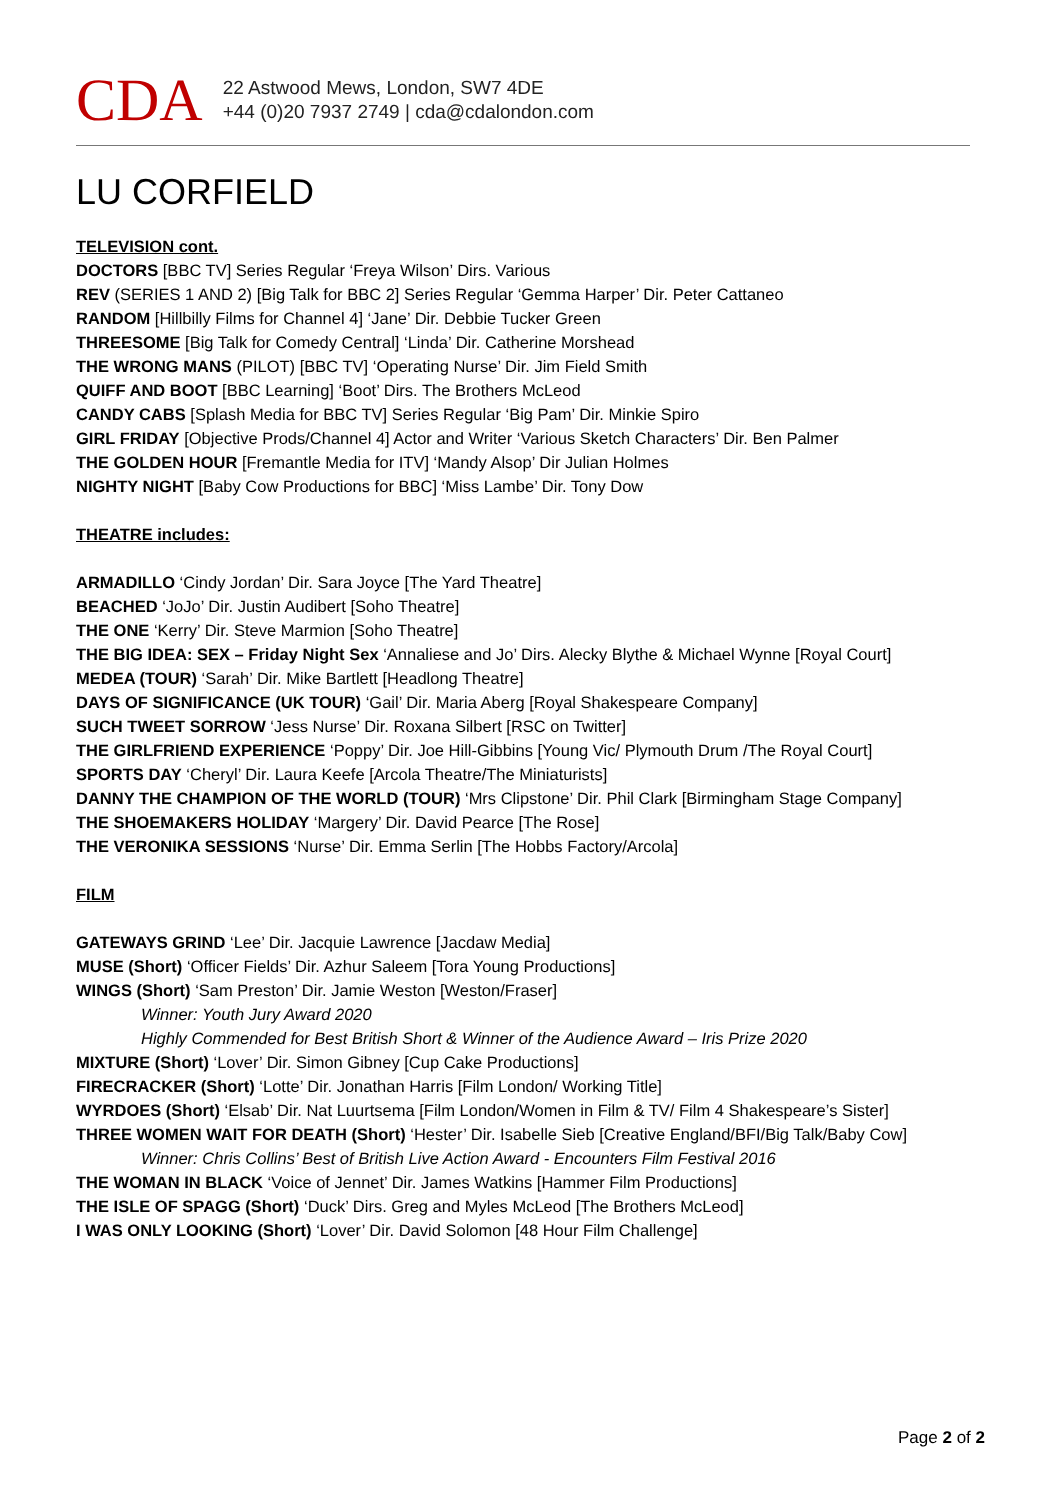CDA
22 Astwood Mews, London, SW7 4DE
+44 (0)20 7937 2749 | cda@cdalondon.com
LU CORFIELD
TELEVISION cont.
DOCTORS [BBC TV] Series Regular ‘Freya Wilson’ Dirs. Various
REV (SERIES 1 AND 2) [Big Talk for BBC 2] Series Regular ‘Gemma Harper’ Dir. Peter Cattaneo
RANDOM [Hillbilly Films for Channel 4] ‘Jane’ Dir. Debbie Tucker Green
THREESOME [Big Talk for Comedy Central] ‘Linda’ Dir. Catherine Morshead
THE WRONG MANS (PILOT) [BBC TV] ‘Operating Nurse’ Dir. Jim Field Smith
QUIFF AND BOOT [BBC Learning] ‘Boot’ Dirs. The Brothers McLeod
CANDY CABS [Splash Media for BBC TV] Series Regular ‘Big Pam’ Dir. Minkie Spiro
GIRL FRIDAY [Objective Prods/Channel 4] Actor and Writer ‘Various Sketch Characters’ Dir. Ben Palmer
THE GOLDEN HOUR [Fremantle Media for ITV] ‘Mandy Alsop’ Dir Julian Holmes
NIGHTY NIGHT [Baby Cow Productions for BBC] ‘Miss Lambe’ Dir. Tony Dow
THEATRE includes:
ARMADILLO ‘Cindy Jordan’ Dir. Sara Joyce [The Yard Theatre]
BEACHED ‘JoJo’ Dir. Justin Audibert [Soho Theatre]
THE ONE ‘Kerry’ Dir. Steve Marmion [Soho Theatre]
THE BIG IDEA: SEX – Friday Night Sex ‘Annaliese and Jo’ Dirs. Alecky Blythe & Michael Wynne [Royal Court]
MEDEA (TOUR) ‘Sarah’ Dir. Mike Bartlett [Headlong Theatre]
DAYS OF SIGNIFICANCE (UK TOUR) ‘Gail’ Dir. Maria Aberg [Royal Shakespeare Company]
SUCH TWEET SORROW ‘Jess Nurse’ Dir. Roxana Silbert [RSC on Twitter]
THE GIRLFRIEND EXPERIENCE ‘Poppy’ Dir. Joe Hill-Gibbins [Young Vic/ Plymouth Drum /The Royal Court]
SPORTS DAY ‘Cheryl’ Dir. Laura Keefe [Arcola Theatre/The Miniaturists]
DANNY THE CHAMPION OF THE WORLD (TOUR) ‘Mrs Clipstone’ Dir. Phil Clark [Birmingham Stage Company]
THE SHOEMAKERS HOLIDAY ‘Margery’ Dir. David Pearce [The Rose]
THE VERONIKA SESSIONS ‘Nurse’ Dir. Emma Serlin [The Hobbs Factory/Arcola]
FILM
GATEWAYS GRIND ‘Lee’ Dir. Jacquie Lawrence [Jacdaw Media]
MUSE (Short) ‘Officer Fields’ Dir. Azhur Saleem [Tora Young Productions]
WINGS (Short) ‘Sam Preston’ Dir. Jamie Weston [Weston/Fraser]
Winner: Youth Jury Award 2020
Highly Commended for Best British Short & Winner of the Audience Award – Iris Prize 2020
MIXTURE (Short) ‘Lover’ Dir. Simon Gibney [Cup Cake Productions]
FIRECRACKER (Short) ‘Lotte’ Dir. Jonathan Harris [Film London/ Working Title]
WYRDOES (Short) ‘Elsab’ Dir. Nat Luurtsema [Film London/Women in Film & TV/ Film 4 Shakespeare’s Sister]
THREE WOMEN WAIT FOR DEATH (Short) ‘Hester’ Dir. Isabelle Sieb [Creative England/BFI/Big Talk/Baby Cow]
Winner: Chris Collins’ Best of British Live Action Award - Encounters Film Festival 2016
THE WOMAN IN BLACK ‘Voice of Jennet’ Dir. James Watkins [Hammer Film Productions]
THE ISLE OF SPAGG (Short) ‘Duck’ Dirs. Greg and Myles McLeod [The Brothers McLeod]
I WAS ONLY LOOKING (Short) ‘Lover’ Dir. David Solomon [48 Hour Film Challenge]
Page 2 of 2